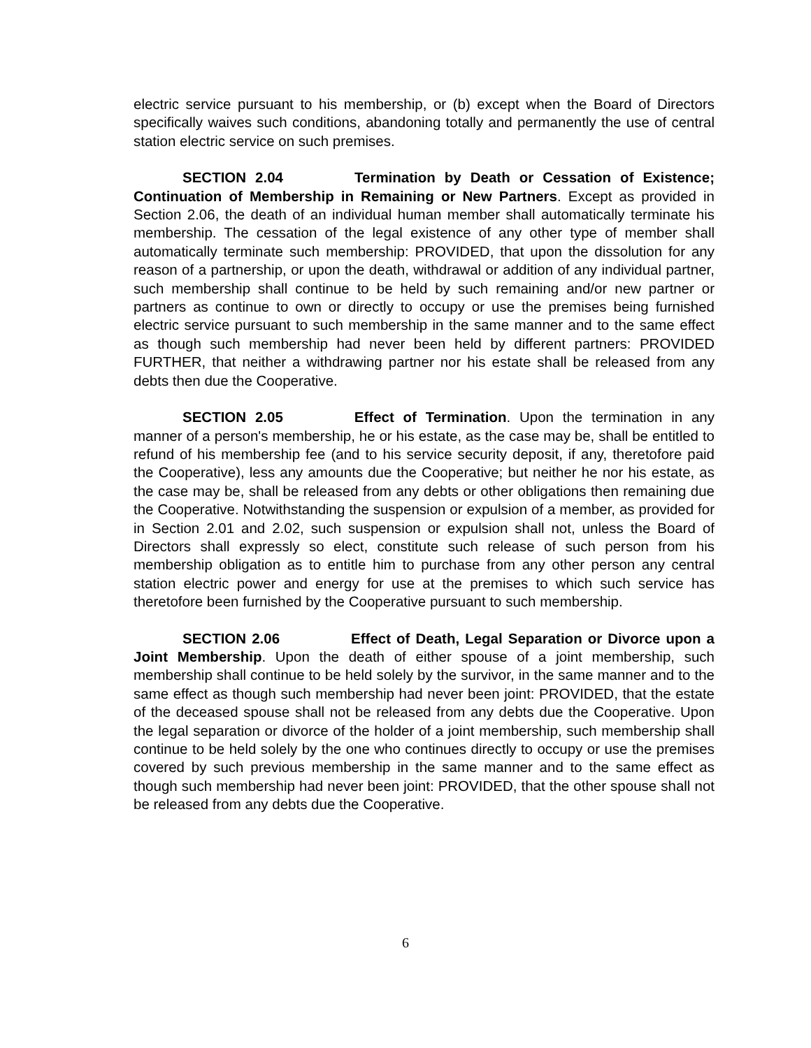electric service pursuant to his membership, or (b) except when the Board of Directors specifically waives such conditions, abandoning totally and permanently the use of central station electric service on such premises.
SECTION 2.04 Termination by Death or Cessation of Existence; Continuation of Membership in Remaining or New Partners. Except as provided in Section 2.06, the death of an individual human member shall automatically terminate his membership. The cessation of the legal existence of any other type of member shall automatically terminate such membership: PROVIDED, that upon the dissolution for any reason of a partnership, or upon the death, withdrawal or addition of any individual partner, such membership shall continue to be held by such remaining and/or new partner or partners as continue to own or directly to occupy or use the premises being furnished electric service pursuant to such membership in the same manner and to the same effect as though such membership had never been held by different partners: PROVIDED FURTHER, that neither a withdrawing partner nor his estate shall be released from any debts then due the Cooperative.
SECTION 2.05 Effect of Termination. Upon the termination in any manner of a person's membership, he or his estate, as the case may be, shall be entitled to refund of his membership fee (and to his service security deposit, if any, theretofore paid the Cooperative), less any amounts due the Cooperative; but neither he nor his estate, as the case may be, shall be released from any debts or other obligations then remaining due the Cooperative. Notwithstanding the suspension or expulsion of a member, as provided for in Section 2.01 and 2.02, such suspension or expulsion shall not, unless the Board of Directors shall expressly so elect, constitute such release of such person from his membership obligation as to entitle him to purchase from any other person any central station electric power and energy for use at the premises to which such service has theretofore been furnished by the Cooperative pursuant to such membership.
SECTION 2.06 Effect of Death, Legal Separation or Divorce upon a Joint Membership. Upon the death of either spouse of a joint membership, such membership shall continue to be held solely by the survivor, in the same manner and to the same effect as though such membership had never been joint: PROVIDED, that the estate of the deceased spouse shall not be released from any debts due the Cooperative. Upon the legal separation or divorce of the holder of a joint membership, such membership shall continue to be held solely by the one who continues directly to occupy or use the premises covered by such previous membership in the same manner and to the same effect as though such membership had never been joint: PROVIDED, that the other spouse shall not be released from any debts due the Cooperative.
6